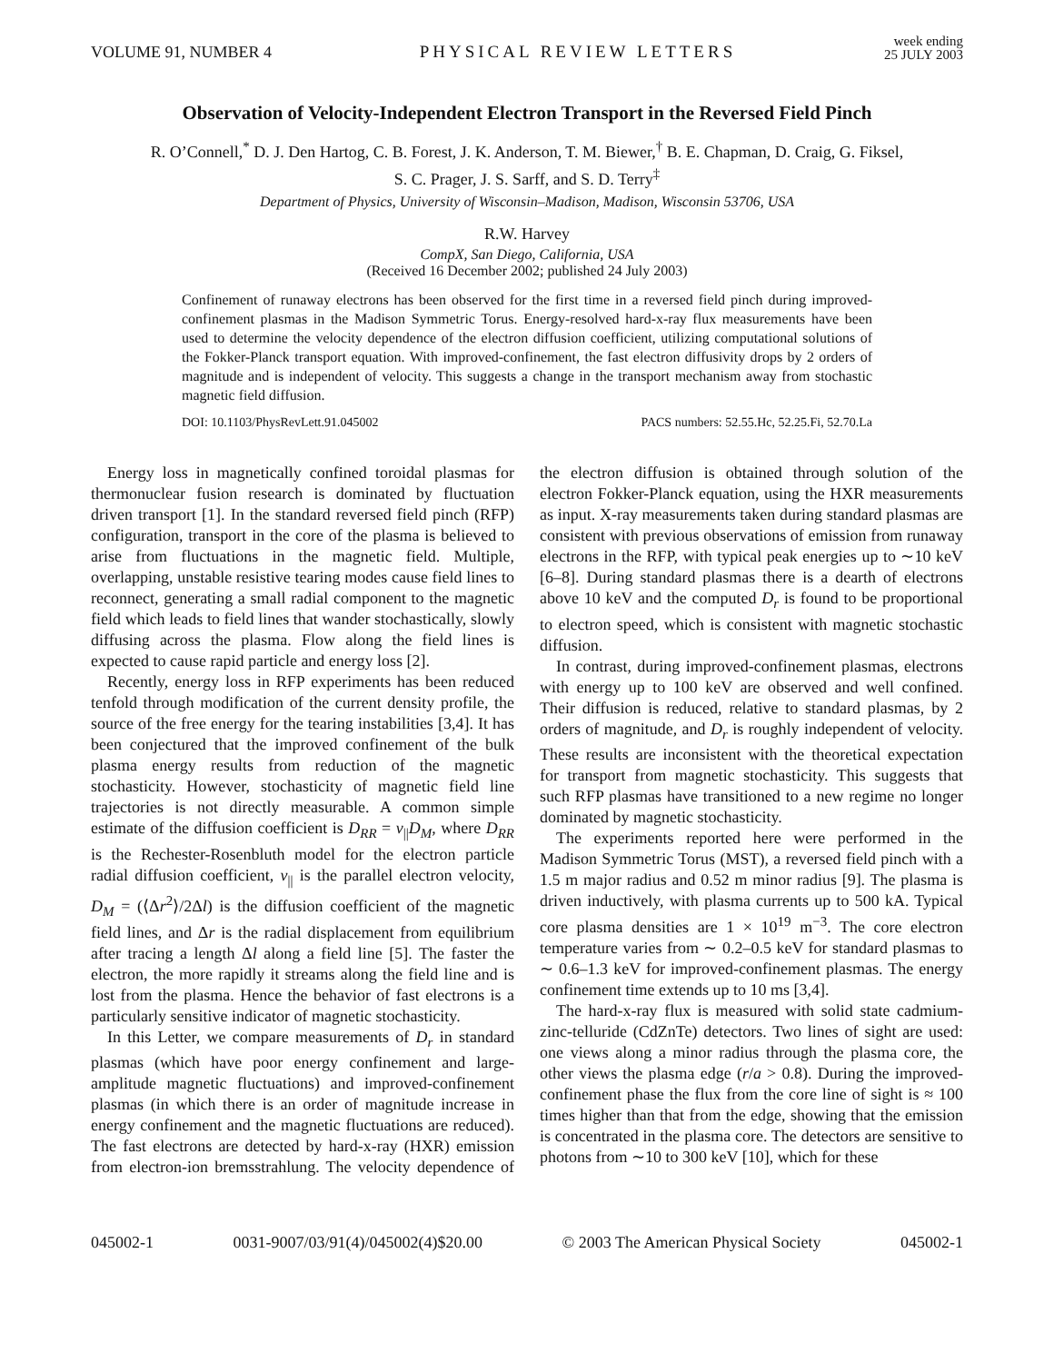VOLUME 91, NUMBER 4 PHYSICAL REVIEW LETTERS week ending
25 JULY 2003
Observation of Velocity-Independent Electron Transport in the Reversed Field Pinch
R. O’Connell,<sup>*</sup> D. J. Den Hartog, C. B. Forest, J. K. Anderson, T. M. Biewer,<sup>†</sup> B. E. Chapman, D. Craig, G. Fiksel,
S. C. Prager, J. S. Sarff, and S. D. Terry<sup>‡</sup>
Department of Physics, University of Wisconsin–Madison, Madison, Wisconsin 53706, USA
R.W. Harvey
CompX, San Diego, California, USA
(Received 16 December 2002; published 24 July 2003)
Confinement of runaway electrons has been observed for the first time in a reversed field pinch during improved-confinement plasmas in the Madison Symmetric Torus. Energy-resolved hard-x-ray flux measurements have been used to determine the velocity dependence of the electron diffusion coefficient, utilizing computational solutions of the Fokker-Planck transport equation. With improved-confinement, the fast electron diffusivity drops by 2 orders of magnitude and is independent of velocity. This suggests a change in the transport mechanism away from stochastic magnetic field diffusion.
DOI: 10.1103/PhysRevLett.91.045002 PACS numbers: 52.55.Hc, 52.25.Fi, 52.70.La
Energy loss in magnetically confined toroidal plasmas for thermonuclear fusion research is dominated by fluctuation driven transport [1]. In the standard reversed field pinch (RFP) configuration, transport in the core of the plasma is believed to arise from fluctuations in the magnetic field. Multiple, overlapping, unstable resistive tearing modes cause field lines to reconnect, generating a small radial component to the magnetic field which leads to field lines that wander stochastically, slowly diffusing across the plasma. Flow along the field lines is expected to cause rapid particle and energy loss [2].
Recently, energy loss in RFP experiments has been reduced tenfold through modification of the current density profile, the source of the free energy for the tearing instabilities [3,4]. It has been conjectured that the improved confinement of the bulk plasma energy results from reduction of the magnetic stochasticity. However, stochasticity of magnetic field line trajectories is not directly measurable. A common simple estimate of the diffusion coefficient is D<sub>RR</sub> = v<sub>||</sub>D<sub>M</sub>, where D<sub>RR</sub> is the Rechester-Rosenbluth model for the electron particle radial diffusion coefficient, v<sub>||</sub> is the parallel electron velocity, D<sub>M</sub> = (⟨Δr<sup>2</sup>⟩/2Δl) is the diffusion coefficient of the magnetic field lines, and Δr is the radial displacement from equilibrium after tracing a length Δl along a field line [5]. The faster the electron, the more rapidly it streams along the field line and is lost from the plasma. Hence the behavior of fast electrons is a particularly sensitive indicator of magnetic stochasticity.
In this Letter, we compare measurements of D<sub>r</sub> in standard plasmas (which have poor energy confinement and large-amplitude magnetic fluctuations) and improved-confinement plasmas (in which there is an order of magnitude increase in energy confinement and the magnetic fluctuations are reduced). The fast electrons are detected by hard-x-ray (HXR) emission from electron-ion bremsstrahlung. The velocity dependence of the electron diffusion is obtained through solution of the electron Fokker-Planck equation, using the HXR measurements as input. X-ray measurements taken during standard plasmas are consistent with previous observations of emission from runaway electrons in the RFP, with typical peak energies up to ∼10 keV [6–8]. During standard plasmas there is a dearth of electrons above 10 keV and the computed D<sub>r</sub> is found to be proportional to electron speed, which is consistent with magnetic stochastic diffusion.
In contrast, during improved-confinement plasmas, electrons with energy up to 100 keV are observed and well confined. Their diffusion is reduced, relative to standard plasmas, by 2 orders of magnitude, and D<sub>r</sub> is roughly independent of velocity. These results are inconsistent with the theoretical expectation for transport from magnetic stochasticity. This suggests that such RFP plasmas have transitioned to a new regime no longer dominated by magnetic stochasticity.
The experiments reported here were performed in the Madison Symmetric Torus (MST), a reversed field pinch with a 1.5 m major radius and 0.52 m minor radius [9]. The plasma is driven inductively, with plasma currents up to 500 kA. Typical core plasma densities are 1 × 10<sup>19</sup> m<sup>−3</sup>. The core electron temperature varies from ∼ 0.2–0.5 keV for standard plasmas to ∼ 0.6–1.3 keV for improved-confinement plasmas. The energy confinement time extends up to 10 ms [3,4].
The hard-x-ray flux is measured with solid state cadmium-zinc-telluride (CdZnTe) detectors. Two lines of sight are used: one views along a minor radius through the plasma core, the other views the plasma edge (r/a > 0.8). During the improved-confinement phase the flux from the core line of sight is ≈ 100 times higher than that from the edge, showing that the emission is concentrated in the plasma core. The detectors are sensitive to photons from ∼10 to 300 keV [10], which for these
045002-1 0031-9007/03/91(4)/045002(4)$20.00 © 2003 The American Physical Society 045002-1